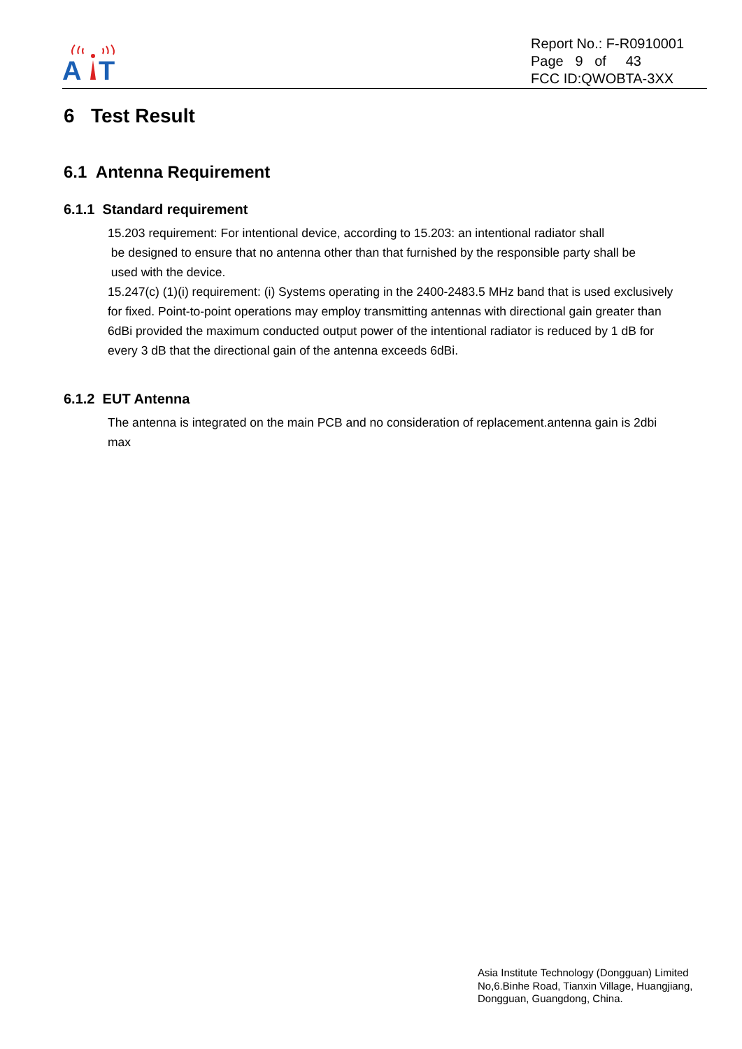A
T
Report No.: F-R0910001
Page 9 of 43
FCC ID:QWOBTA-3XX
6 Test Result
6.1 Antenna Requirement
6.1.1 Standard requirement
15.203 requirement: For intentional device, according to 15.203: an intentional radiator shall
be designed to ensure that no antenna other than that furnished by the responsible party shall be
used with the device.
15.247(c) (1)(i) requirement: (i) Systems operating in the 2400-2483.5 MHz band that is used exclusively for fixed. Point-to-point operations may employ transmitting antennas with directional gain greater than 6dBi provided the maximum conducted output power of the intentional radiator is reduced by 1 dB for every 3 dB that the directional gain of the antenna exceeds 6dBi.
6.1.2 EUT Antenna
The antenna is integrated on the main PCB and no consideration of replacement.antenna gain is 2dbi max
Asia Institute Technology (Dongguan) Limited
No,6.Binhe Road, Tianxin Village, Huangjiang,
Dongguan, Guangdong, China.